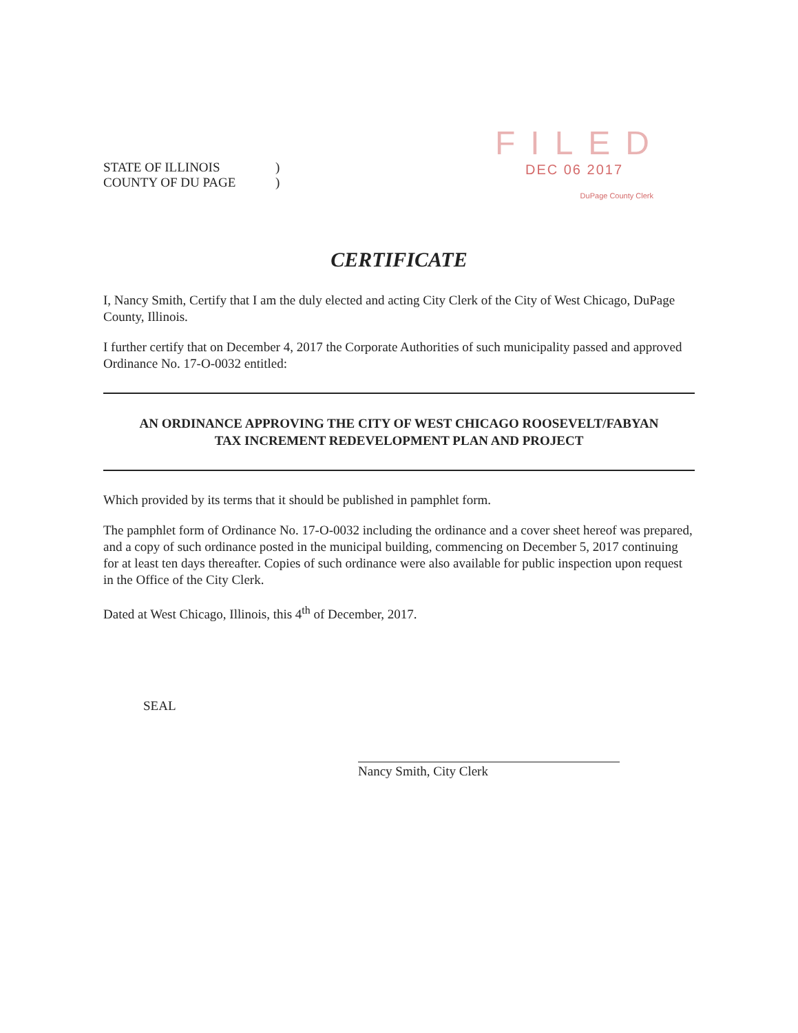STATE OF ILLINOIS)
COUNTY OF DU PAGE)
FILED
DEC 06 2017
DuPage County Clerk
CERTIFICATE
I, Nancy Smith, Certify that I am the duly elected and acting City Clerk of the City of West Chicago, DuPage County, Illinois.
I further certify that on December 4, 2017 the Corporate Authorities of such municipality passed and approved Ordinance No. 17-O-0032 entitled:
AN ORDINANCE APPROVING THE CITY OF WEST CHICAGO ROOSEVELT/FABYAN
TAX INCREMENT REDEVELOPMENT PLAN AND PROJECT
Which provided by its terms that it should be published in pamphlet form.
The pamphlet form of Ordinance No. 17-O-0032 including the ordinance and a cover sheet hereof was prepared, and a copy of such ordinance posted in the municipal building, commencing on December 5, 2017 continuing for at least ten days thereafter. Copies of such ordinance were also available for public inspection upon request in the Office of the City Clerk.
Dated at West Chicago, Illinois, this 4<sup>th</sup> of December, 2017.
SEAL
Nancy Smith, City Clerk